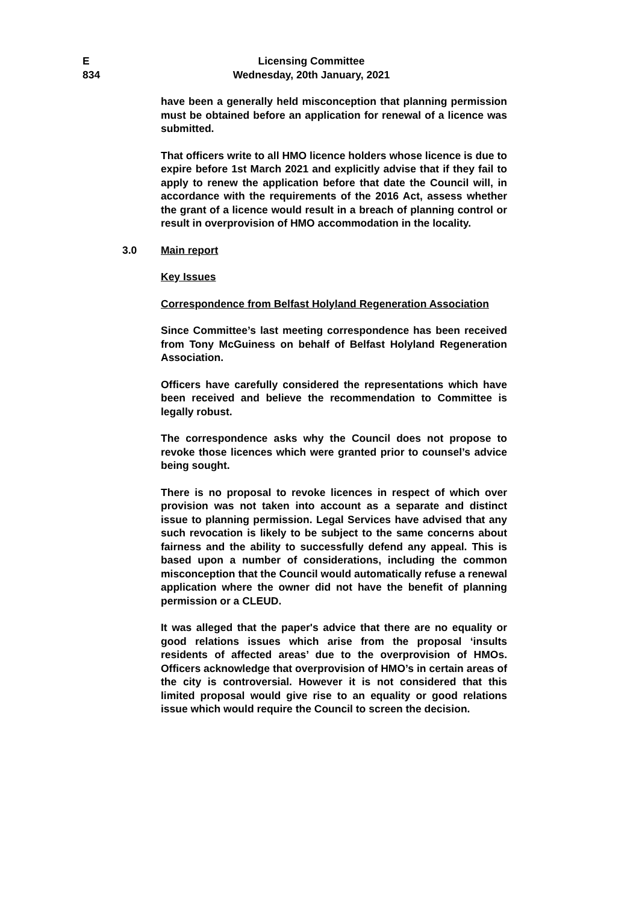E
834
Licensing Committee
Wednesday, 20th January, 2021
have been a generally held misconception that planning permission must be obtained before an application for renewal of a licence was submitted.
That officers write to all HMO licence holders whose licence is due to expire before 1st March 2021 and explicitly advise that if they fail to apply to renew the application before that date the Council will, in accordance with the requirements of the 2016 Act, assess whether the grant of a licence would result in a breach of planning control or result in overprovision of HMO accommodation in the locality.
3.0 Main report
Key Issues
Correspondence from Belfast Holyland Regeneration Association
Since Committee’s last meeting correspondence has been received from Tony McGuiness on behalf of Belfast Holyland Regeneration Association.
Officers have carefully considered the representations which have been received and believe the recommendation to Committee is legally robust.
The correspondence asks why the Council does not propose to revoke those licences which were granted prior to counsel’s advice being sought.
There is no proposal to revoke licences in respect of which over provision was not taken into account as a separate and distinct issue to planning permission. Legal Services have advised that any such revocation is likely to be subject to the same concerns about fairness and the ability to successfully defend any appeal. This is based upon a number of considerations, including the common misconception that the Council would automatically refuse a renewal application where the owner did not have the benefit of planning permission or a CLEUD.
It was alleged that the paper's advice that there are no equality or good relations issues which arise from the proposal ‘insults residents of affected areas’ due to the overprovision of HMOs. Officers acknowledge that overprovision of HMO’s in certain areas of the city is controversial. However it is not considered that this limited proposal would give rise to an equality or good relations issue which would require the Council to screen the decision.